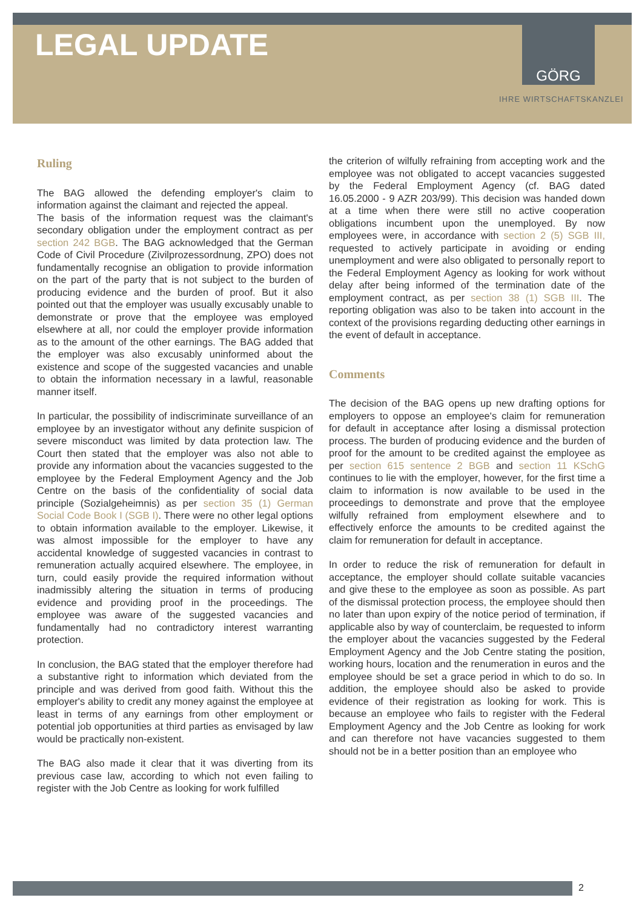LEGAL UPDATE
GÖRG
IHRE WIRTSCHAFTSKANZLEI
Ruling
The BAG allowed the defending employer's claim to information against the claimant and rejected the appeal.
The basis of the information request was the claimant's secondary obligation under the employment contract as per section 242 BGB. The BAG acknowledged that the German Code of Civil Procedure (Zivilprozessordnung, ZPO) does not fundamentally recognise an obligation to provide information on the part of the party that is not subject to the burden of producing evidence and the burden of proof. But it also pointed out that the employer was usually excusably unable to demonstrate or prove that the employee was employed elsewhere at all, nor could the employer provide information as to the amount of the other earnings. The BAG added that the employer was also excusably uninformed about the existence and scope of the suggested vacancies and unable to obtain the information necessary in a lawful, reasonable manner itself.
In particular, the possibility of indiscriminate surveillance of an employee by an investigator without any definite suspicion of severe misconduct was limited by data protection law. The Court then stated that the employer was also not able to provide any information about the vacancies suggested to the employee by the Federal Employment Agency and the Job Centre on the basis of the confidentiality of social data principle (Sozialgeheimnis) as per section 35 (1) German Social Code Book I (SGB I). There were no other legal options to obtain information available to the employer. Likewise, it was almost impossible for the employer to have any accidental knowledge of suggested vacancies in contrast to remuneration actually acquired elsewhere. The employee, in turn, could easily provide the required information without inadmissibly altering the situation in terms of producing evidence and providing proof in the proceedings. The employee was aware of the suggested vacancies and fundamentally had no contradictory interest warranting protection.
In conclusion, the BAG stated that the employer therefore had a substantive right to information which deviated from the principle and was derived from good faith. Without this the employer's ability to credit any money against the employee at least in terms of any earnings from other employment or potential job opportunities at third parties as envisaged by law would be practically non-existent.
The BAG also made it clear that it was diverting from its previous case law, according to which not even failing to register with the Job Centre as looking for work fulfilled
the criterion of wilfully refraining from accepting work and the employee was not obligated to accept vacancies suggested by the Federal Employment Agency (cf. BAG dated 16.05.2000 - 9 AZR 203/99). This decision was handed down at a time when there were still no active cooperation obligations incumbent upon the unemployed. By now employees were, in accordance with section 2 (5) SGB III, requested to actively participate in avoiding or ending unemployment and were also obligated to personally report to the Federal Employment Agency as looking for work without delay after being informed of the termination date of the employment contract, as per section 38 (1) SGB III. The reporting obligation was also to be taken into account in the context of the provisions regarding deducting other earnings in the event of default in acceptance.
Comments
The decision of the BAG opens up new drafting options for employers to oppose an employee's claim for remuneration for default in acceptance after losing a dismissal protection process. The burden of producing evidence and the burden of proof for the amount to be credited against the employee as per section 615 sentence 2 BGB and section 11 KSchG continues to lie with the employer, however, for the first time a claim to information is now available to be used in the proceedings to demonstrate and prove that the employee wilfully refrained from employment elsewhere and to effectively enforce the amounts to be credited against the claim for remuneration for default in acceptance.
In order to reduce the risk of remuneration for default in acceptance, the employer should collate suitable vacancies and give these to the employee as soon as possible. As part of the dismissal protection process, the employee should then no later than upon expiry of the notice period of termination, if applicable also by way of counterclaim, be requested to inform the employer about the vacancies suggested by the Federal Employment Agency and the Job Centre stating the position, working hours, location and the renumeration in euros and the employee should be set a grace period in which to do so. In addition, the employee should also be asked to provide evidence of their registration as looking for work. This is because an employee who fails to register with the Federal Employment Agency and the Job Centre as looking for work and can therefore not have vacancies suggested to them should not be in a better position than an employee who
2